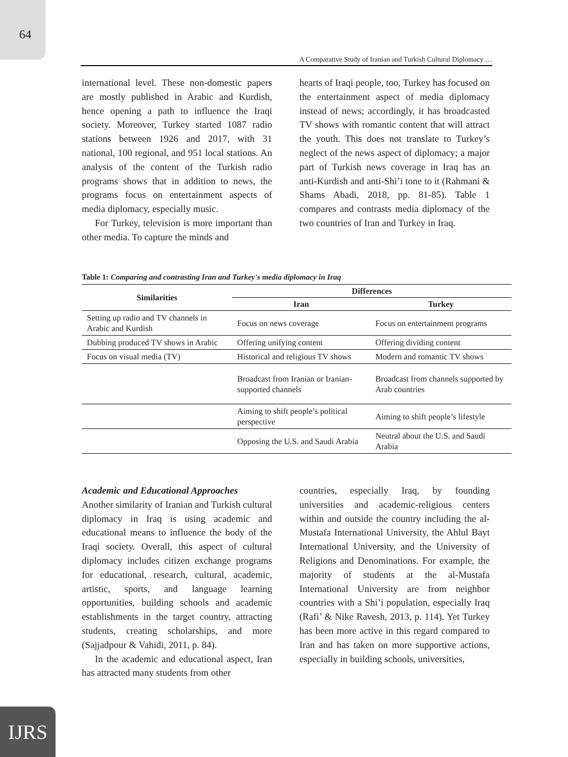64
A Comparative Study of Iranian and Turkish Cultural Diplomacy …
international level. These non-domestic papers are mostly published in Arabic and Kurdish, hence opening a path to influence the Iraqi society. Moreover, Turkey started 1087 radio stations between 1926 and 2017, with 31 national, 100 regional, and 951 local stations. An analysis of the content of the Turkish radio programs shows that in addition to news, the programs focus on entertainment aspects of media diplomacy, especially music.
For Turkey, television is more important than other media. To capture the minds and
hearts of Iraqi people, too, Turkey has focused on the entertainment aspect of media diplomacy instead of news; accordingly, it has broadcasted TV shows with romantic content that will attract the youth. This does not translate to Turkey’s neglect of the news aspect of diplomacy; a major part of Turkish news coverage in Iraq has an anti-Kurdish and anti-Shi’i tone to it (Rahmani & Shams Abadi, 2018, pp. 81-85). Table 1 compares and contrasts media diplomacy of the two countries of Iran and Turkey in Iraq.
Table 1: Comparing and contrasting Iran and Turkey's media diplomacy in Iraq
| Similarities | Differences | |
| --- | --- | --- |
| | Iran | Turkey |
| Setting up radio and TV channels in Arabic and Kurdish | Focus on news coverage | Focus on entertainment programs |
| Dubbing produced TV shows in Arabic | Offering unifying content | Offering dividing content |
| Focus on visual media (TV) | Historical and religious TV shows | Modern and romantic TV shows |
| | Broadcast from Iranian or Iranian-supported channels | Broadcast from channels supported by Arab countries |
| | Aiming to shift people’s political perspective | Aiming to shift people’s lifestyle |
| | Opposing the U.S. and Saudi Arabia | Neutral about the U.S. and Saudi Arabia |
Academic and Educational Approaches
Another similarity of Iranian and Turkish cultural diplomacy in Iraq is using academic and educational means to influence the body of the Iraqi society. Overall, this aspect of cultural diplomacy includes citizen exchange programs for educational, research, cultural, academic, artistic, sports, and language learning opportunities, building schools and academic establishments in the target country, attracting students, creating scholarships, and more (Sajjadpour & Vahidi, 2011, p. 84).
In the academic and educational aspect, Iran has attracted many students from other
countries, especially Iraq, by founding universities and academic-religious centers within and outside the country including the al-Mustafa International University, the Ahlul Bayt International University, and the University of Religions and Denominations. For example, the majority of students at the al-Mustafa International University are from neighbor countries with a Shi’i population, especially Iraq (Rafi’ & Nike Ravesh, 2013, p. 114). Yet Turkey has been more active in this regard compared to Iran and has taken on more supportive actions, especially in building schools, universities,
IJRS